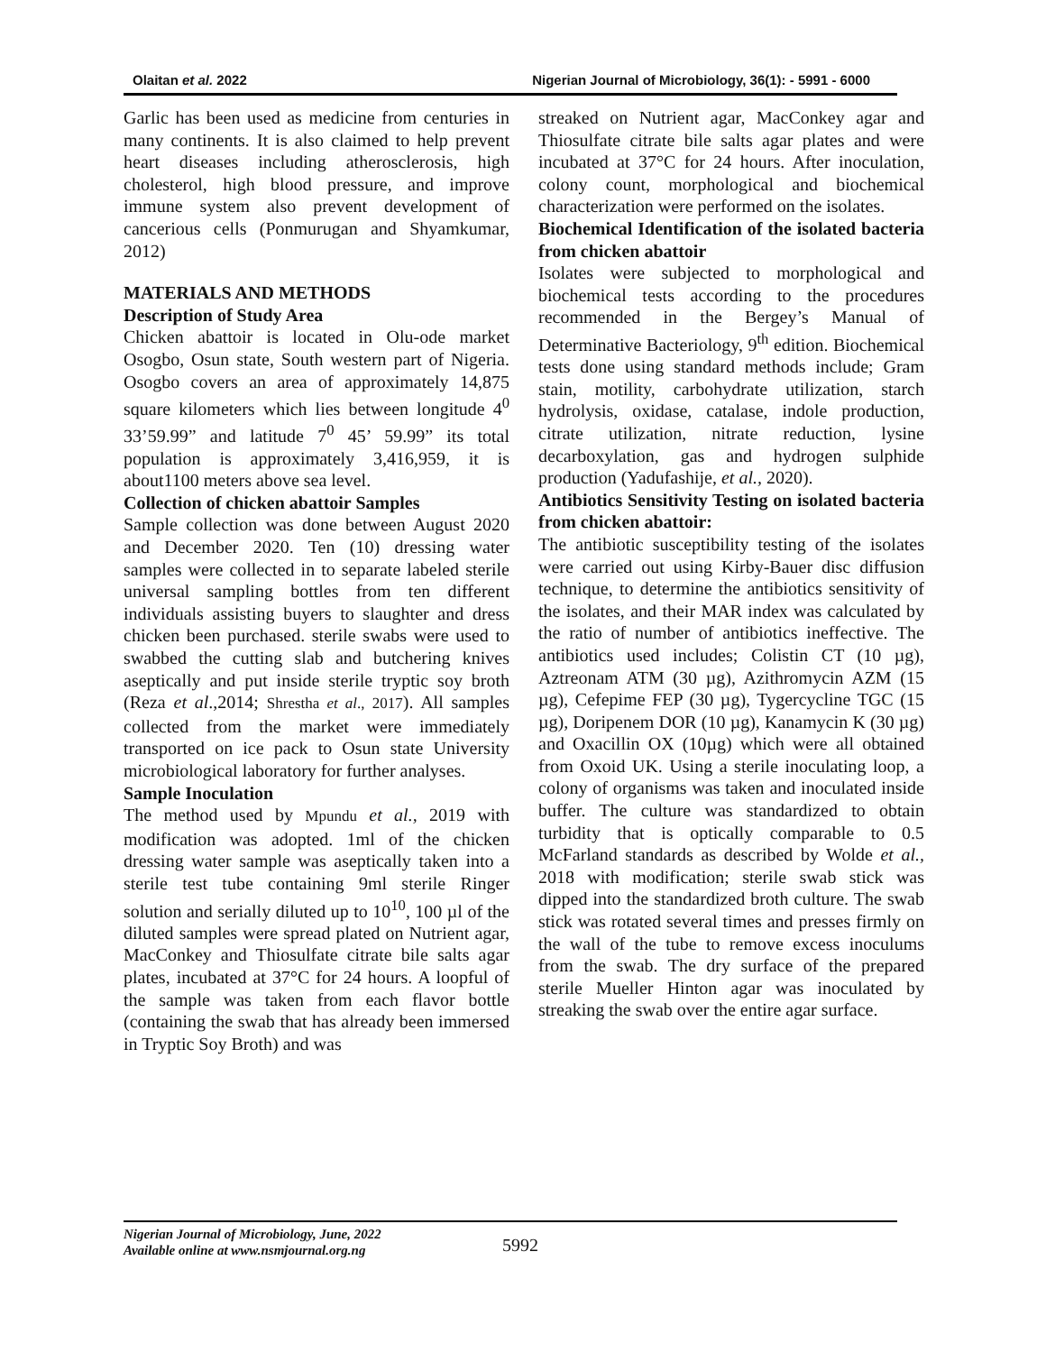Olaitan et al. 2022 Nigerian Journal of Microbiology, 36(1): - 5991 - 6000
Garlic has been used as medicine from centuries in many continents. It is also claimed to help prevent heart diseases including atherosclerosis, high cholesterol, high blood pressure, and improve immune system also prevent development of cancerious cells (Ponmurugan and Shyamkumar, 2012)
MATERIALS AND METHODS
Description of Study Area
Chicken abattoir is located in Olu-ode market Osogbo, Osun state, South western part of Nigeria. Osogbo covers an area of approximately 14,875 square kilometers which lies between longitude 4<sup>0</sup> 33’59.99” and latitude 7<sup>0</sup> 45’ 59.99” its total population is approximately 3,416,959, it is about1100 meters above sea level.
Collection of chicken abattoir Samples
Sample collection was done between August 2020 and December 2020. Ten (10) dressing water samples were collected in to separate labeled sterile universal sampling bottles from ten different individuals assisting buyers to slaughter and dress chicken been purchased. sterile swabs were used to swabbed the cutting slab and butchering knives aseptically and put inside sterile tryptic soy broth (Reza et al.,2014; Shrestha et al., 2017). All samples collected from the market were immediately transported on ice pack to Osun state University microbiological laboratory for further analyses.
Sample Inoculation
The method used by Mpundu et al., 2019 with modification was adopted. 1ml of the chicken dressing water sample was aseptically taken into a sterile test tube containing 9ml sterile Ringer solution and serially diluted up to 10<sup>10</sup>, 100 µl of the diluted samples were spread plated on Nutrient agar, MacConkey and Thiosulfate citrate bile salts agar plates, incubated at 37°C for 24 hours. A loopful of the sample was taken from each flavor bottle (containing the swab that has already been immersed in Tryptic Soy Broth) and was
streaked on Nutrient agar, MacConkey agar and Thiosulfate citrate bile salts agar plates and were incubated at 37°C for 24 hours. After inoculation, colony count, morphological and biochemical characterization were performed on the isolates.
Biochemical Identification of the isolated bacteria from chicken abattoir
Isolates were subjected to morphological and biochemical tests according to the procedures recommended in the Bergey’s Manual of Determinative Bacteriology, 9<sup>th</sup> edition. Biochemical tests done using standard methods include; Gram stain, motility, carbohydrate utilization, starch hydrolysis, oxidase, catalase, indole production, citrate utilization, nitrate reduction, lysine decarboxylation, gas and hydrogen sulphide production (Yadufashije, et al., 2020).
Antibiotics Sensitivity Testing on isolated bacteria from chicken abattoir:
The antibiotic susceptibility testing of the isolates were carried out using Kirby-Bauer disc diffusion technique, to determine the antibiotics sensitivity of the isolates, and their MAR index was calculated by the ratio of number of antibiotics ineffective. The antibiotics used includes; Colistin CT (10 µg), Aztreonam ATM (30 µg), Azithromycin AZM (15 µg), Cefepime FEP (30 µg), Tygercycline TGC (15 µg), Doripenem DOR (10 µg), Kanamycin K (30 µg) and Oxacillin OX (10µg) which were all obtained from Oxoid UK. Using a sterile inoculating loop, a colony of organisms was taken and inoculated inside buffer. The culture was standardized to obtain turbidity that is optically comparable to 0.5 McFarland standards as described by Wolde et al., 2018 with modification; sterile swab stick was dipped into the standardized broth culture. The swab stick was rotated several times and presses firmly on the wall of the tube to remove excess inoculums from the swab. The dry surface of the prepared sterile Mueller Hinton agar was inoculated by streaking the swab over the entire agar surface.
Nigerian Journal of Microbiology, June, 2022
Available online at www.nsmjournal.org.ng
5992